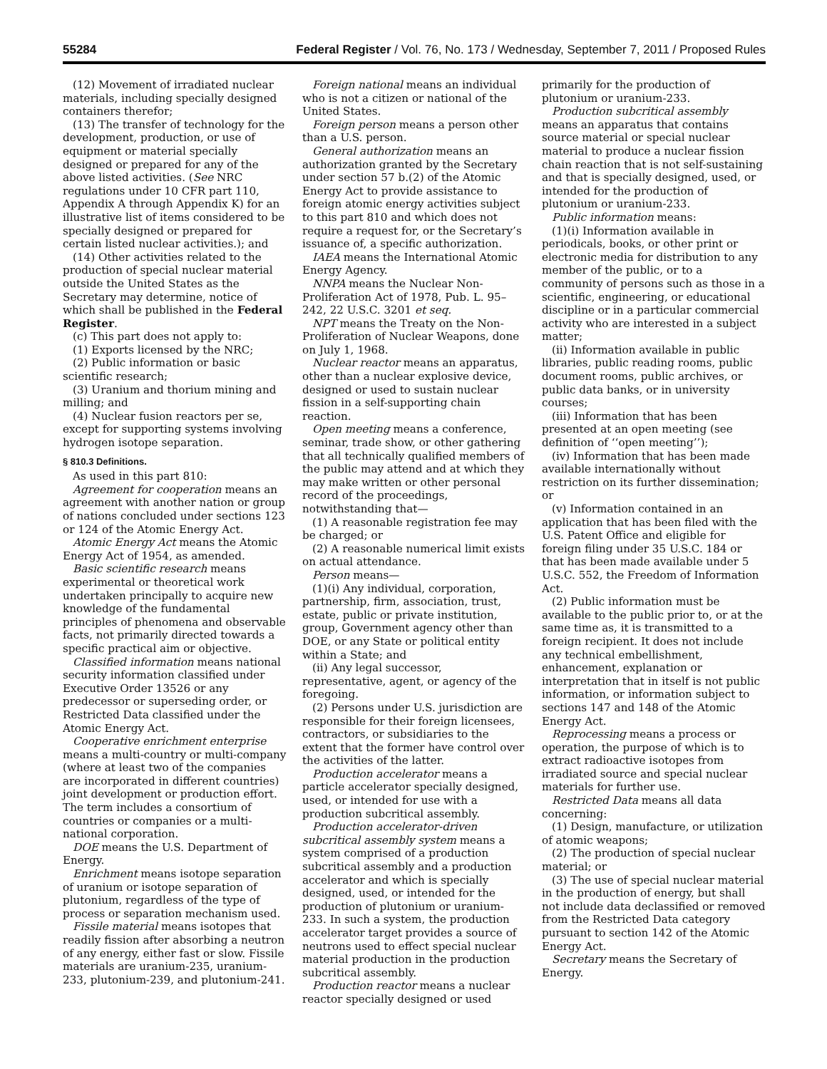55284 Federal Register / Vol. 76, No. 173 / Wednesday, September 7, 2011 / Proposed Rules
(12) Movement of irradiated nuclear materials, including specially designed containers therefor;
(13) The transfer of technology for the development, production, or use of equipment or material specially designed or prepared for any of the above listed activities. (See NRC regulations under 10 CFR part 110, Appendix A through Appendix K) for an illustrative list of items considered to be specially designed or prepared for certain listed nuclear activities.); and
(14) Other activities related to the production of special nuclear material outside the United States as the Secretary may determine, notice of which shall be published in the Federal Register.
(c) This part does not apply to:
(1) Exports licensed by the NRC;
(2) Public information or basic scientific research;
(3) Uranium and thorium mining and milling; and
(4) Nuclear fusion reactors per se, except for supporting systems involving hydrogen isotope separation.
§ 810.3 Definitions.
As used in this part 810:
Agreement for cooperation means an agreement with another nation or group of nations concluded under sections 123 or 124 of the Atomic Energy Act.
Atomic Energy Act means the Atomic Energy Act of 1954, as amended.
Basic scientific research means experimental or theoretical work undertaken principally to acquire new knowledge of the fundamental principles of phenomena and observable facts, not primarily directed towards a specific practical aim or objective.
Classified information means national security information classified under Executive Order 13526 or any predecessor or superseding order, or Restricted Data classified under the Atomic Energy Act.
Cooperative enrichment enterprise means a multi-country or multi-company (where at least two of the companies are incorporated in different countries) joint development or production effort. The term includes a consortium of countries or companies or a multi-national corporation.
DOE means the U.S. Department of Energy.
Enrichment means isotope separation of uranium or isotope separation of plutonium, regardless of the type of process or separation mechanism used.
Fissile material means isotopes that readily fission after absorbing a neutron of any energy, either fast or slow. Fissile materials are uranium-235, uranium-233, plutonium-239, and plutonium-241.
Foreign national means an individual who is not a citizen or national of the United States.
Foreign person means a person other than a U.S. person.
General authorization means an authorization granted by the Secretary under section 57 b.(2) of the Atomic Energy Act to provide assistance to foreign atomic energy activities subject to this part 810 and which does not require a request for, or the Secretary’s issuance of, a specific authorization.
IAEA means the International Atomic Energy Agency.
NNPA means the Nuclear Non-Proliferation Act of 1978, Pub. L. 95–242, 22 U.S.C. 3201 et seq.
NPT means the Treaty on the Non-Proliferation of Nuclear Weapons, done on July 1, 1968.
Nuclear reactor means an apparatus, other than a nuclear explosive device, designed or used to sustain nuclear fission in a self-supporting chain reaction.
Open meeting means a conference, seminar, trade show, or other gathering that all technically qualified members of the public may attend and at which they may make written or other personal record of the proceedings, notwithstanding that—
(1) A reasonable registration fee may be charged; or
(2) A reasonable numerical limit exists on actual attendance.
Person means—
(1)(i) Any individual, corporation, partnership, firm, association, trust, estate, public or private institution, group, Government agency other than DOE, or any State or political entity within a State; and
(ii) Any legal successor, representative, agent, or agency of the foregoing.
(2) Persons under U.S. jurisdiction are responsible for their foreign licensees, contractors, or subsidiaries to the extent that the former have control over the activities of the latter.
Production accelerator means a particle accelerator specially designed, used, or intended for use with a production subcritical assembly.
Production accelerator-driven subcritical assembly system means a system comprised of a production subcritical assembly and a production accelerator and which is specially designed, used, or intended for the production of plutonium or uranium-233. In such a system, the production accelerator target provides a source of neutrons used to effect special nuclear material production in the production subcritical assembly.
Production reactor means a nuclear reactor specially designed or used
primarily for the production of plutonium or uranium-233.
Production subcritical assembly means an apparatus that contains source material or special nuclear material to produce a nuclear fission chain reaction that is not self-sustaining and that is specially designed, used, or intended for the production of plutonium or uranium-233.
Public information means:
(1)(i) Information available in periodicals, books, or other print or electronic media for distribution to any member of the public, or to a community of persons such as those in a scientific, engineering, or educational discipline or in a particular commercial activity who are interested in a subject matter;
(ii) Information available in public libraries, public reading rooms, public document rooms, public archives, or public data banks, or in university courses;
(iii) Information that has been presented at an open meeting (see definition of ‘‘open meeting’’);
(iv) Information that has been made available internationally without restriction on its further dissemination; or
(v) Information contained in an application that has been filed with the U.S. Patent Office and eligible for foreign filing under 35 U.S.C. 184 or that has been made available under 5 U.S.C. 552, the Freedom of Information Act.
(2) Public information must be available to the public prior to, or at the same time as, it is transmitted to a foreign recipient. It does not include any technical embellishment, enhancement, explanation or interpretation that in itself is not public information, or information subject to sections 147 and 148 of the Atomic Energy Act.
Reprocessing means a process or operation, the purpose of which is to extract radioactive isotopes from irradiated source and special nuclear materials for further use.
Restricted Data means all data concerning:
(1) Design, manufacture, or utilization of atomic weapons;
(2) The production of special nuclear material; or
(3) The use of special nuclear material in the production of energy, but shall not include data declassified or removed from the Restricted Data category pursuant to section 142 of the Atomic Energy Act.
Secretary means the Secretary of Energy.